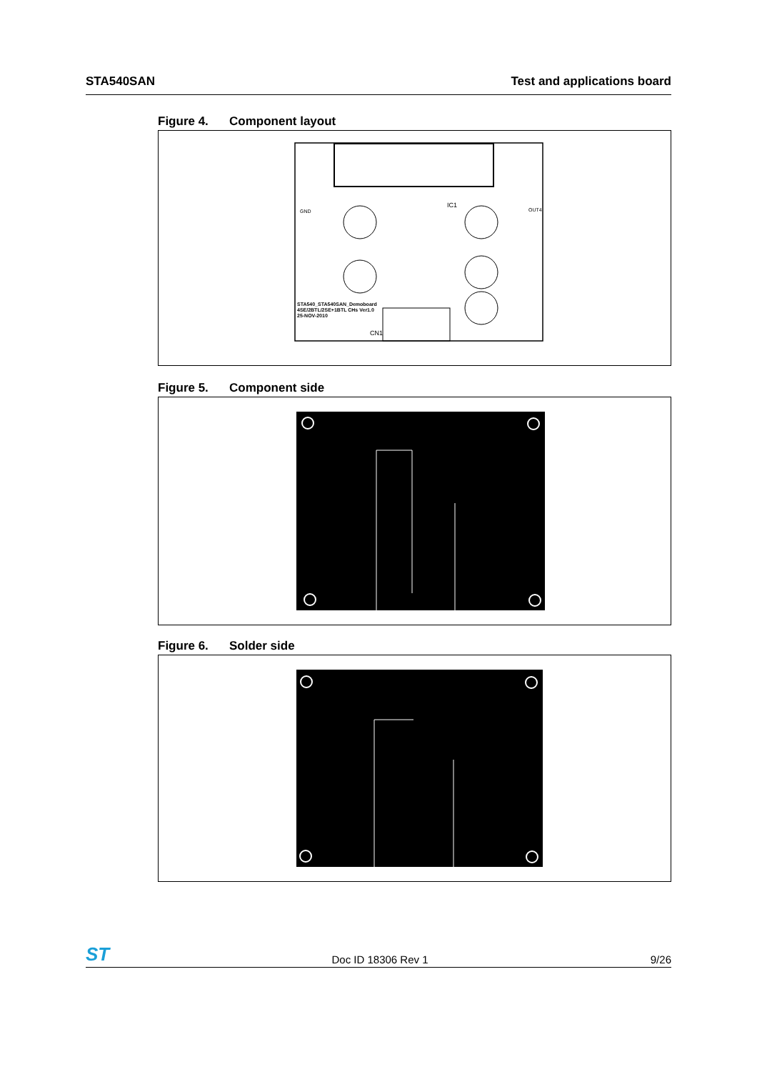STA540SAN Test and applications board
Figure 4. Component layout
STA540_STA540SAN_Demoboard
4SE/2BTL/2SE+1BTL CHs Ver1.0
25-NOV-2010
IC1
CN1
GND
OUT4
Figure 5. Component side
Figure 6. Solder side
ST
Doc ID 18306 Rev 1
9/26